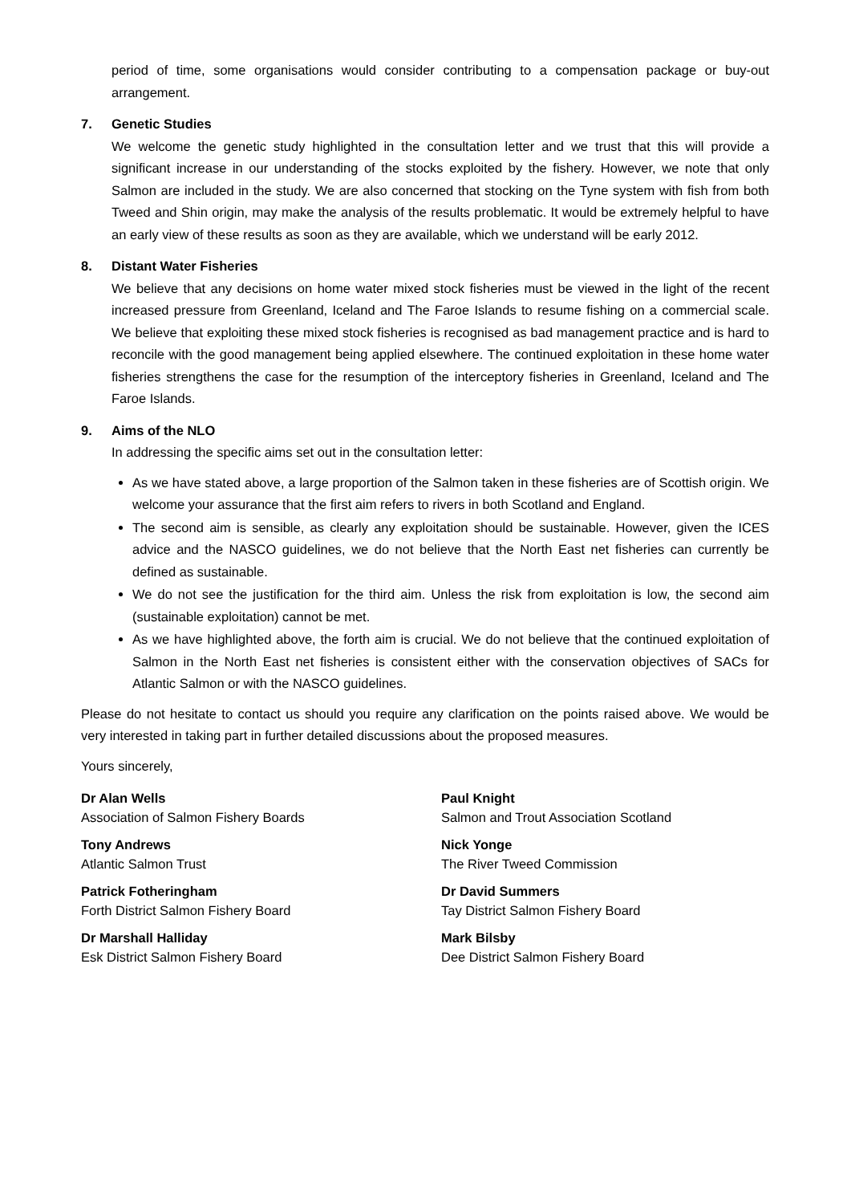period of time, some organisations would consider contributing to a compensation package or buy-out arrangement.
7. Genetic Studies
We welcome the genetic study highlighted in the consultation letter and we trust that this will provide a significant increase in our understanding of the stocks exploited by the fishery. However, we note that only Salmon are included in the study. We are also concerned that stocking on the Tyne system with fish from both Tweed and Shin origin, may make the analysis of the results problematic. It would be extremely helpful to have an early view of these results as soon as they are available, which we understand will be early 2012.
8. Distant Water Fisheries
We believe that any decisions on home water mixed stock fisheries must be viewed in the light of the recent increased pressure from Greenland, Iceland and The Faroe Islands to resume fishing on a commercial scale. We believe that exploiting these mixed stock fisheries is recognised as bad management practice and is hard to reconcile with the good management being applied elsewhere. The continued exploitation in these home water fisheries strengthens the case for the resumption of the interceptory fisheries in Greenland, Iceland and The Faroe Islands.
9. Aims of the NLO
In addressing the specific aims set out in the consultation letter:
As we have stated above, a large proportion of the Salmon taken in these fisheries are of Scottish origin. We welcome your assurance that the first aim refers to rivers in both Scotland and England.
The second aim is sensible, as clearly any exploitation should be sustainable. However, given the ICES advice and the NASCO guidelines, we do not believe that the North East net fisheries can currently be defined as sustainable.
We do not see the justification for the third aim. Unless the risk from exploitation is low, the second aim (sustainable exploitation) cannot be met.
As we have highlighted above, the forth aim is crucial. We do not believe that the continued exploitation of Salmon in the North East net fisheries is consistent either with the conservation objectives of SACs for Atlantic Salmon or with the NASCO guidelines.
Please do not hesitate to contact us should you require any clarification on the points raised above. We would be very interested in taking part in further detailed discussions about the proposed measures.
Yours sincerely,
Dr Alan Wells
Association of Salmon Fishery Boards
Paul Knight
Salmon and Trout Association Scotland
Tony Andrews
Atlantic Salmon Trust
Nick Yonge
The River Tweed Commission
Patrick Fotheringham
Forth District Salmon Fishery Board
Dr David Summers
Tay District Salmon Fishery Board
Dr Marshall Halliday
Esk District Salmon Fishery Board
Mark Bilsby
Dee District Salmon Fishery Board